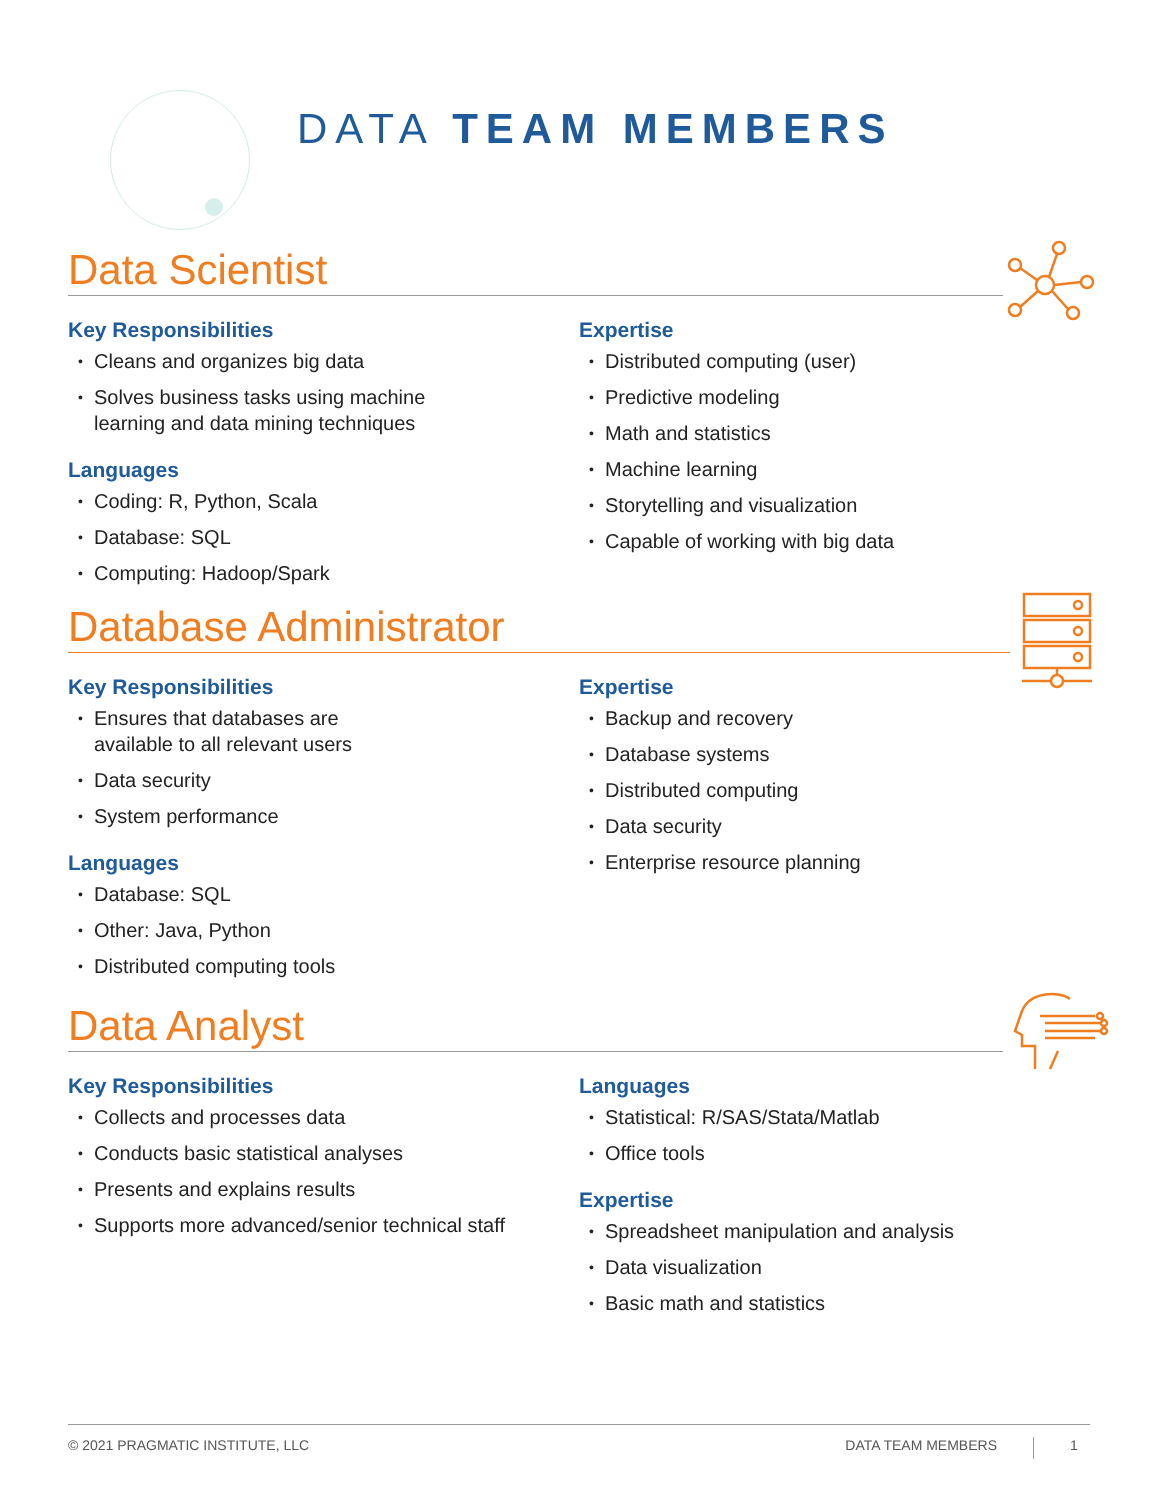DATA TEAM MEMBERS
Data Scientist
Key Responsibilities
Cleans and organizes big data
Solves business tasks using machine
learning and data mining techniques
Languages
Coding: R, Python, Scala
Database: SQL
Computing: Hadoop/Spark
Expertise
Distributed computing (user)
Predictive modeling
Math and statistics
Machine learning
Storytelling and visualization
Capable of working with big data
Database Administrator
Key Responsibilities
Ensures that databases are
available to all relevant users
Data security
System performance
Languages
Database: SQL
Other: Java, Python
Distributed computing tools
Expertise
Backup and recovery
Database systems
Distributed computing
Data security
Enterprise resource planning
Data Analyst
Key Responsibilities
Collects and processes data
Conducts basic statistical analyses
Presents and explains results
Supports more advanced/senior technical staff
Languages
Statistical: R/SAS/Stata/Matlab
Office tools
Expertise
Spreadsheet manipulation and analysis
Data visualization
Basic math and statistics
© 2021 PRAGMATIC INSTITUTE, LLC DATA TEAM MEMBERS 1